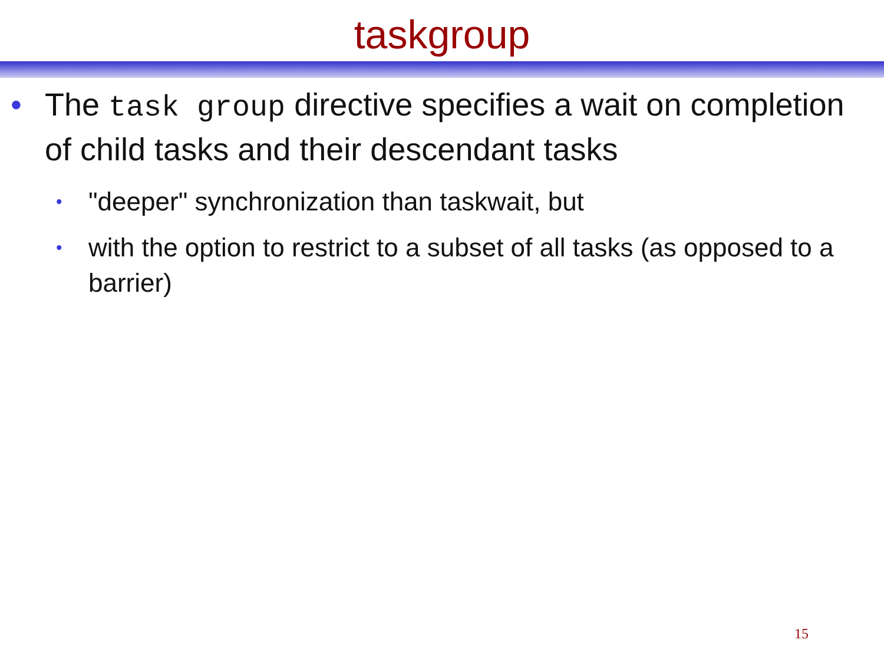taskgroup
• The task group directive specifies a wait on completion of child tasks and their descendant tasks
• "deeper" synchronization than taskwait, but
• with the option to restrict to a subset of all tasks (as opposed to a barrier)
15